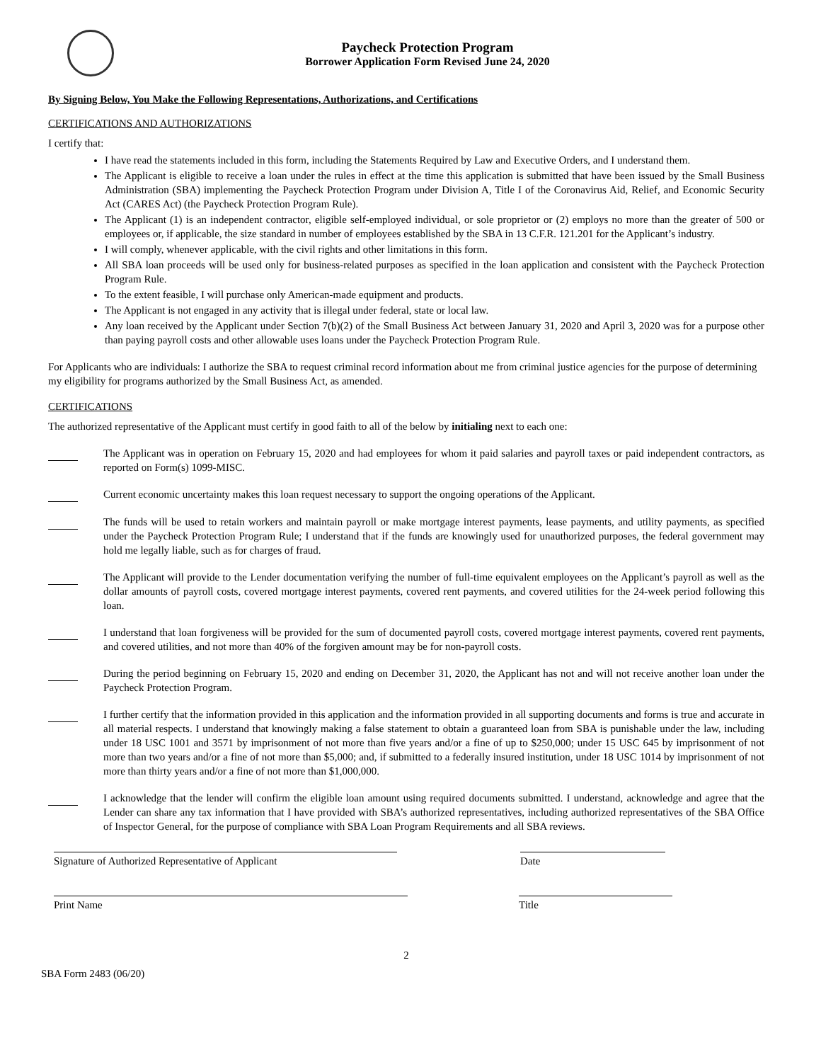Paycheck Protection Program
Borrower Application Form Revised June 24, 2020
By Signing Below, You Make the Following Representations, Authorizations, and Certifications
CERTIFICATIONS AND AUTHORIZATIONS
I certify that:
I have read the statements included in this form, including the Statements Required by Law and Executive Orders, and I understand them.
The Applicant is eligible to receive a loan under the rules in effect at the time this application is submitted that have been issued by the Small Business Administration (SBA) implementing the Paycheck Protection Program under Division A, Title I of the Coronavirus Aid, Relief, and Economic Security Act (CARES Act) (the Paycheck Protection Program Rule).
The Applicant (1) is an independent contractor, eligible self-employed individual, or sole proprietor or (2) employs no more than the greater of 500 or employees or, if applicable, the size standard in number of employees established by the SBA in 13 C.F.R. 121.201 for the Applicant’s industry.
I will comply, whenever applicable, with the civil rights and other limitations in this form.
All SBA loan proceeds will be used only for business-related purposes as specified in the loan application and consistent with the Paycheck Protection Program Rule.
To the extent feasible, I will purchase only American-made equipment and products.
The Applicant is not engaged in any activity that is illegal under federal, state or local law.
Any loan received by the Applicant under Section 7(b)(2) of the Small Business Act between January 31, 2020 and April 3, 2020 was for a purpose other than paying payroll costs and other allowable uses loans under the Paycheck Protection Program Rule.
For Applicants who are individuals: I authorize the SBA to request criminal record information about me from criminal justice agencies for the purpose of determining my eligibility for programs authorized by the Small Business Act, as amended.
CERTIFICATIONS
The authorized representative of the Applicant must certify in good faith to all of the below by initialing next to each one:
The Applicant was in operation on February 15, 2020 and had employees for whom it paid salaries and payroll taxes or paid independent contractors, as reported on Form(s) 1099-MISC.
Current economic uncertainty makes this loan request necessary to support the ongoing operations of the Applicant.
The funds will be used to retain workers and maintain payroll or make mortgage interest payments, lease payments, and utility payments, as specified under the Paycheck Protection Program Rule; I understand that if the funds are knowingly used for unauthorized purposes, the federal government may hold me legally liable, such as for charges of fraud.
The Applicant will provide to the Lender documentation verifying the number of full-time equivalent employees on the Applicant’s payroll as well as the dollar amounts of payroll costs, covered mortgage interest payments, covered rent payments, and covered utilities for the 24-week period following this loan.
I understand that loan forgiveness will be provided for the sum of documented payroll costs, covered mortgage interest payments, covered rent payments, and covered utilities, and not more than 40% of the forgiven amount may be for non-payroll costs.
During the period beginning on February 15, 2020 and ending on December 31, 2020, the Applicant has not and will not receive another loan under the Paycheck Protection Program.
I further certify that the information provided in this application and the information provided in all supporting documents and forms is true and accurate in all material respects. I understand that knowingly making a false statement to obtain a guaranteed loan from SBA is punishable under the law, including under 18 USC 1001 and 3571 by imprisonment of not more than five years and/or a fine of up to $250,000; under 15 USC 645 by imprisonment of not more than two years and/or a fine of not more than $5,000; and, if submitted to a federally insured institution, under 18 USC 1014 by imprisonment of not more than thirty years and/or a fine of not more than $1,000,000.
I acknowledge that the lender will confirm the eligible loan amount using required documents submitted. I understand, acknowledge and agree that the Lender can share any tax information that I have provided with SBA’s authorized representatives, including authorized representatives of the SBA Office of Inspector General, for the purpose of compliance with SBA Loan Program Requirements and all SBA reviews.
Signature of Authorized Representative of Applicant Date
Print Name Title
2
SBA Form 2483 (06/20)